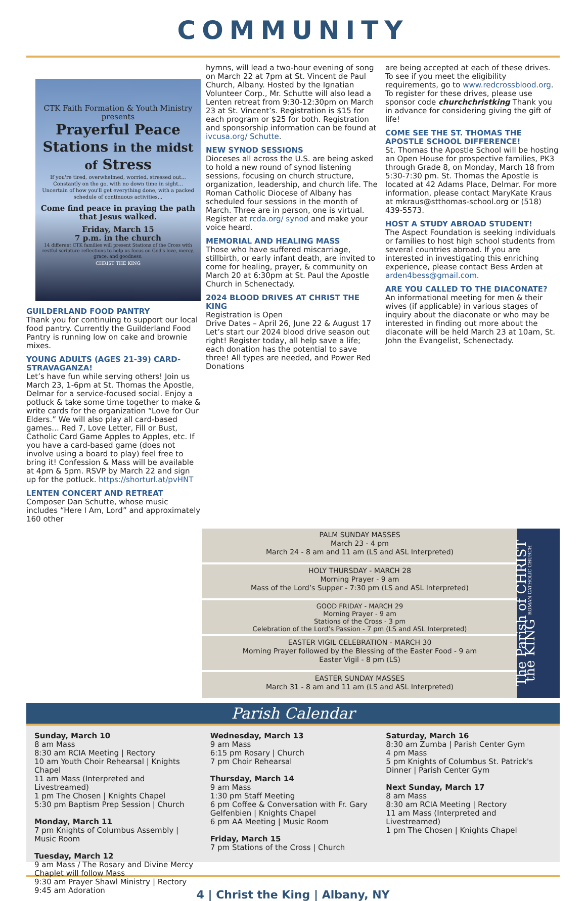COMMUNITY
CTK Faith Formation & Youth Ministry presents
Prayerful Peace
Stations in the midst of Stress
If you're tired, overwhelmed, worried, stressed out... Constantly on the go, with no down time in sight... Uncertain of how you'll get everything done, with a packed schedule of continuous activities...
Come find peace in praying the path that Jesus walked.
Friday, March 15
7 p.m. in the church
14 different CTK families will present Stations of the Cross with restful scripture reflections to help us focus on God's love, mercy, grace, and goodness.
CHRIST THE KING
GUILDERLAND FOOD PANTRY
Thank you for continuing to support our local food pantry. Currently the Guilderland Food Pantry is running low on cake and brownie mixes.
YOUNG ADULTS (AGES 21-39) CARD-STRAVAGANZA!
Let’s have fun while serving others! Join us March 23, 1-6pm at St. Thomas the Apostle, Delmar for a service-focused social. Enjoy a potluck & take some time together to make & write cards for the organization “Love for Our Elders.” We will also play all card-based games... Red 7, Love Letter, Fill or Bust, Catholic Card Game Apples to Apples, etc. If you have a card-based game (does not involve using a board to play) feel free to bring it! Confession & Mass will be available at 4pm & 5pm. RSVP by March 22 and sign up for the potluck. https://shorturl.at/pvHNT
LENTEN CONCERT AND RETREAT
Composer Dan Schutte, whose music includes “Here I Am, Lord” and approximately 160 other
hymns, will lead a two-hour evening of song on March 22 at 7pm at St. Vincent de Paul Church, Albany. Hosted by the Ignatian Volunteer Corp., Mr. Schutte will also lead a Lenten retreat from 9:30-12:30pm on March 23 at St. Vincent’s. Registration is $15 for each program or $25 for both. Registration and sponsorship information can be found at ivcusa.org/ Schutte.
NEW SYNOD SESSIONS
Dioceses all across the U.S. are being asked to hold a new round of synod listening sessions, focusing on church structure, organization, leadership, and church life. The Roman Catholic Diocese of Albany has scheduled four sessions in the month of March. Three are in person, one is virtual. Register at rcda.org/ synod and make your voice heard.
MEMORIAL AND HEALING MASS
Those who have suffered miscarriage, stillbirth, or early infant death, are invited to come for healing, prayer, & community on March 20 at 6:30pm at St. Paul the Apostle Church in Schenectady.
2024 BLOOD DRIVES AT CHRIST THE KING
Registration is Open
Drive Dates – April 26, June 22 & August 17
Let’s start our 2024 blood drive season out right! Register today, all help save a life; each donation has the potential to save three! All types are needed, and Power Red Donations
are being accepted at each of these drives. To see if you meet the eligibility requirements, go to www.redcrossblood.org. To register for these drives, please use sponsor code churchchristking Thank you in advance for considering giving the gift of life!
COME SEE THE ST. THOMAS THE APOSTLE SCHOOL DIFFERENCE!
St. Thomas the Apostle School will be hosting an Open House for prospective families, PK3 through Grade 8, on Monday, March 18 from 5:30-7:30 pm. St. Thomas the Apostle is located at 42 Adams Place, Delmar. For more information, please contact MaryKate Kraus at mkraus@stthomas-school.org or (518) 439-5573.
HOST A STUDY ABROAD STUDENT!
The Aspect Foundation is seeking individuals or families to host high school students from several countries abroad. If you are interested in investigating this enriching experience, please contact Bess Arden at arden4bess@gmail.com.
ARE YOU CALLED TO THE DIACONATE?
An informational meeting for men & their wives (if applicable) in various stages of inquiry about the diaconate or who may be interested in finding out more about the diaconate will be held March 23 at 10am, St. John the Evangelist, Schenectady.
PALM SUNDAY MASSES
March 23 - 4 pm
March 24 - 8 am and 11 am (LS and ASL Interpreted)
HOLY THURSDAY - MARCH 28
Morning Prayer - 9 am
Mass of the Lord’s Supper - 7:30 pm (LS and ASL Interpreted)
GOOD FRIDAY - MARCH 29
Morning Prayer - 9 am
Stations of the Cross - 3 pm
Celebration of the Lord’s Passion - 7 pm (LS and ASL Interpreted)
EASTER VIGIL CELEBRATION - MARCH 30
Morning Prayer followed by the Blessing of the Easter Food - 9 am
Easter Vigil - 8 pm (LS)
EASTER SUNDAY MASSES
March 31 - 8 am and 11 am (LS and ASL Interpreted)
The Parish of CHRIST the KING ROMAN CATHOLIC CHURCH
Parish Calendar
Sunday, March 10
8 am Mass
8:30 am RCIA Meeting | Rectory
10 am Youth Choir Rehearsal | Knights Chapel
11 am Mass (Interpreted and Livestreamed)
1 pm The Chosen | Knights Chapel
5:30 pm Baptism Prep Session | Church
Monday, March 11
7 pm Knights of Columbus Assembly | Music Room
Tuesday, March 12
9 am Mass / The Rosary and Divine Mercy Chaplet will follow Mass
9:30 am Prayer Shawl Ministry | Rectory
9:45 am Adoration
Wednesday, March 13
9 am Mass
6:15 pm Rosary | Church
7 pm Choir Rehearsal
Thursday, March 14
9 am Mass
1:30 pm Staff Meeting
6 pm Coffee & Conversation with Fr. Gary Gelfenbien | Knights Chapel
6 pm AA Meeting | Music Room
Friday, March 15
7 pm Stations of the Cross | Church
Saturday, March 16
8:30 am Zumba | Parish Center Gym
4 pm Mass
5 pm Knights of Columbus St. Patrick's Dinner | Parish Center Gym
Next Sunday, March 17
8 am Mass
8:30 am RCIA Meeting | Rectory
11 am Mass (Interpreted and Livestreamed)
1 pm The Chosen | Knights Chapel
4 | Christ the King | Albany, NY